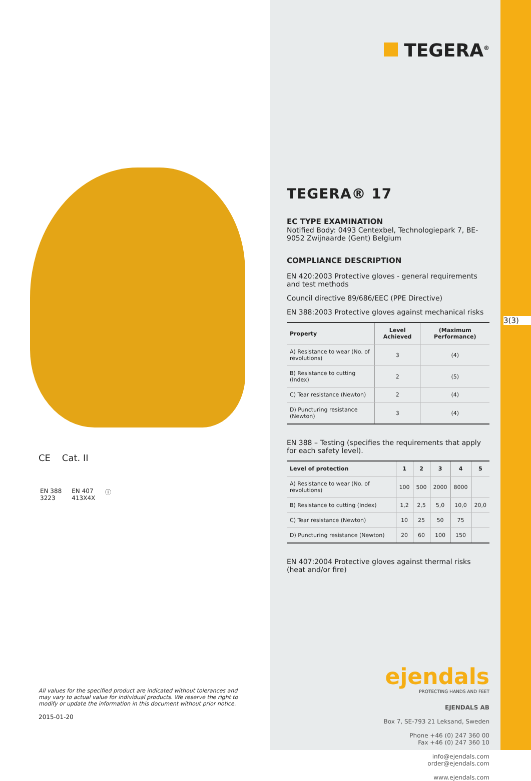CE Cat. II
EN 388
3223 EN 407
413X4X ⓘ
All values for the specified product are indicated without tolerances and may vary to actual value for individual products. We reserve the right to modify or update the information in this document without prior notice.
2015-01-20
TEGERA<sup>®</sup>
TEGERA® 17
EC TYPE EXAMINATION
Notified Body: 0493 Centexbel, Technologiepark 7, BE-9052 Zwijnaarde (Gent) Belgium
COMPLIANCE DESCRIPTION
EN 420:2003 Protective gloves - general requirements and test methods
Council directive 89/686/EEC (PPE Directive)
EN 388:2003 Protective gloves against mechanical risks
| Property | Level Achieved | (Maximum Performance) |
| --- | --- | --- |
| A) Resistance to wear (No. of revolutions) | 3 | (4) |
| B) Resistance to cutting (Index) | 2 | (5) |
| C) Tear resistance (Newton) | 2 | (4) |
| D) Puncturing resistance (Newton) | 3 | (4) |
EN 388 – Testing (specifies the requirements that apply for each safety level).
| Level of protection | 1 | 2 | 3 | 4 | 5 |
| --- | --- | --- | --- | --- | --- |
| A) Resistance to wear (No. of revolutions) | 100 | 500 | 2000 | 8000 | |
| B) Resistance to cutting (Index) | 1,2 | 2,5 | 5,0 | 10,0 | 20,0 |
| C) Tear resistance (Newton) | 10 | 25 | 50 | 75 | |
| D) Puncturing resistance (Newton) | 20 | 60 | 100 | 150 | |
EN 407:2004 Protective gloves against thermal risks (heat and/or fire)
ejendals
PROTECTING HANDS AND FEET
EJENDALS AB
Box 7, SE-793 21 Leksand, Sweden
Phone +46 (0) 247 360 00
Fax +46 (0) 247 360 10
info@ejendals.com
order@ejendals.com
www.ejendals.com
3(3)